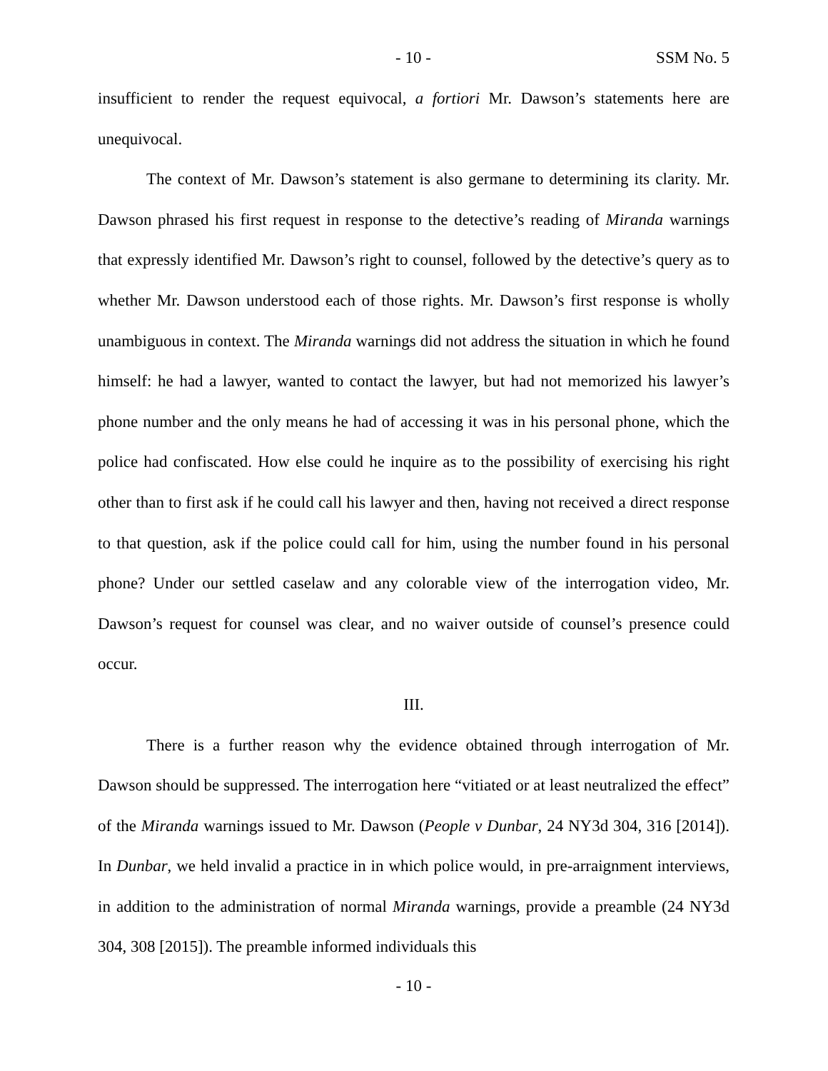- 10 - SSM No. 5
insufficient to render the request equivocal, a fortiori Mr. Dawson’s statements here are unequivocal.
The context of Mr. Dawson’s statement is also germane to determining its clarity. Mr. Dawson phrased his first request in response to the detective’s reading of Miranda warnings that expressly identified Mr. Dawson’s right to counsel, followed by the detective’s query as to whether Mr. Dawson understood each of those rights. Mr. Dawson’s first response is wholly unambiguous in context. The Miranda warnings did not address the situation in which he found himself: he had a lawyer, wanted to contact the lawyer, but had not memorized his lawyer’s phone number and the only means he had of accessing it was in his personal phone, which the police had confiscated. How else could he inquire as to the possibility of exercising his right other than to first ask if he could call his lawyer and then, having not received a direct response to that question, ask if the police could call for him, using the number found in his personal phone? Under our settled caselaw and any colorable view of the interrogation video, Mr. Dawson’s request for counsel was clear, and no waiver outside of counsel’s presence could occur.
III.
There is a further reason why the evidence obtained through interrogation of Mr. Dawson should be suppressed. The interrogation here “vitiated or at least neutralized the effect” of the Miranda warnings issued to Mr. Dawson (People v Dunbar, 24 NY3d 304, 316 [2014]). In Dunbar, we held invalid a practice in in which police would, in pre-arraignment interviews, in addition to the administration of normal Miranda warnings, provide a preamble (24 NY3d 304, 308 [2015]). The preamble informed individuals this
- 10 -